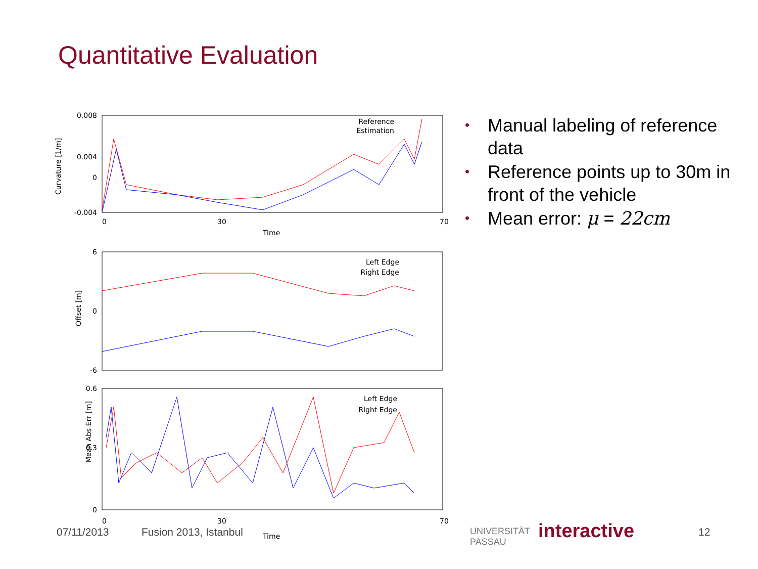Quantitative Evaluation
Curvature [1/m]
0.008
0.004
0
-0.004
0
30
70
Time
Reference
Estimation
Offset [m]
6
0
-6
Left Edge
Right Edge
Mean Abs Err [m]
0.6
0.3
0
0
30
70
Time
Left Edge
Right Edge
• Manual labeling of reference data
• Reference points up to 30m in front of the vehicle
• Mean error: μ = 22cm
07/11/2013 Fusion 2013, Istanbul
UNIVERSITÄT
PASSAU
interactive 12